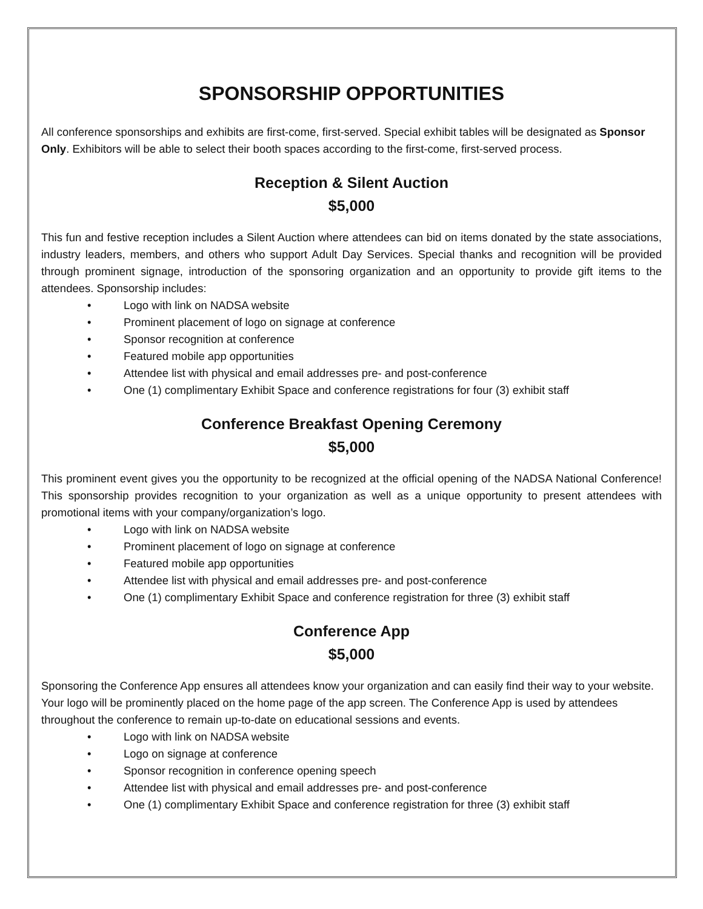SPONSORSHIP OPPORTUNITIES
All conference sponsorships and exhibits are first-come, first-served. Special exhibit tables will be designated as Sponsor Only. Exhibitors will be able to select their booth spaces according to the first-come, first-served process.
Reception & Silent Auction
$5,000
This fun and festive reception includes a Silent Auction where attendees can bid on items donated by the state associations, industry leaders, members, and others who support Adult Day Services. Special thanks and recognition will be provided through prominent signage, introduction of the sponsoring organization and an opportunity to provide gift items to the attendees. Sponsorship includes:
• Logo with link on NADSA website
• Prominent placement of logo on signage at conference
• Sponsor recognition at conference
• Featured mobile app opportunities
• Attendee list with physical and email addresses pre- and post-conference
• One (1) complimentary Exhibit Space and conference registrations for four (3) exhibit staff
Conference Breakfast Opening Ceremony
$5,000
This prominent event gives you the opportunity to be recognized at the official opening of the NADSA National Conference! This sponsorship provides recognition to your organization as well as a unique opportunity to present attendees with promotional items with your company/organization’s logo.
• Logo with link on NADSA website
• Prominent placement of logo on signage at conference
• Featured mobile app opportunities
• Attendee list with physical and email addresses pre- and post-conference
• One (1) complimentary Exhibit Space and conference registration for three (3) exhibit staff
Conference App
$5,000
Sponsoring the Conference App ensures all attendees know your organization and can easily find their way to your website. Your logo will be prominently placed on the home page of the app screen. The Conference App is used by attendees throughout the conference to remain up-to-date on educational sessions and events.
• Logo with link on NADSA website
• Logo on signage at conference
• Sponsor recognition in conference opening speech
• Attendee list with physical and email addresses pre- and post-conference
• One (1) complimentary Exhibit Space and conference registration for three (3) exhibit staff